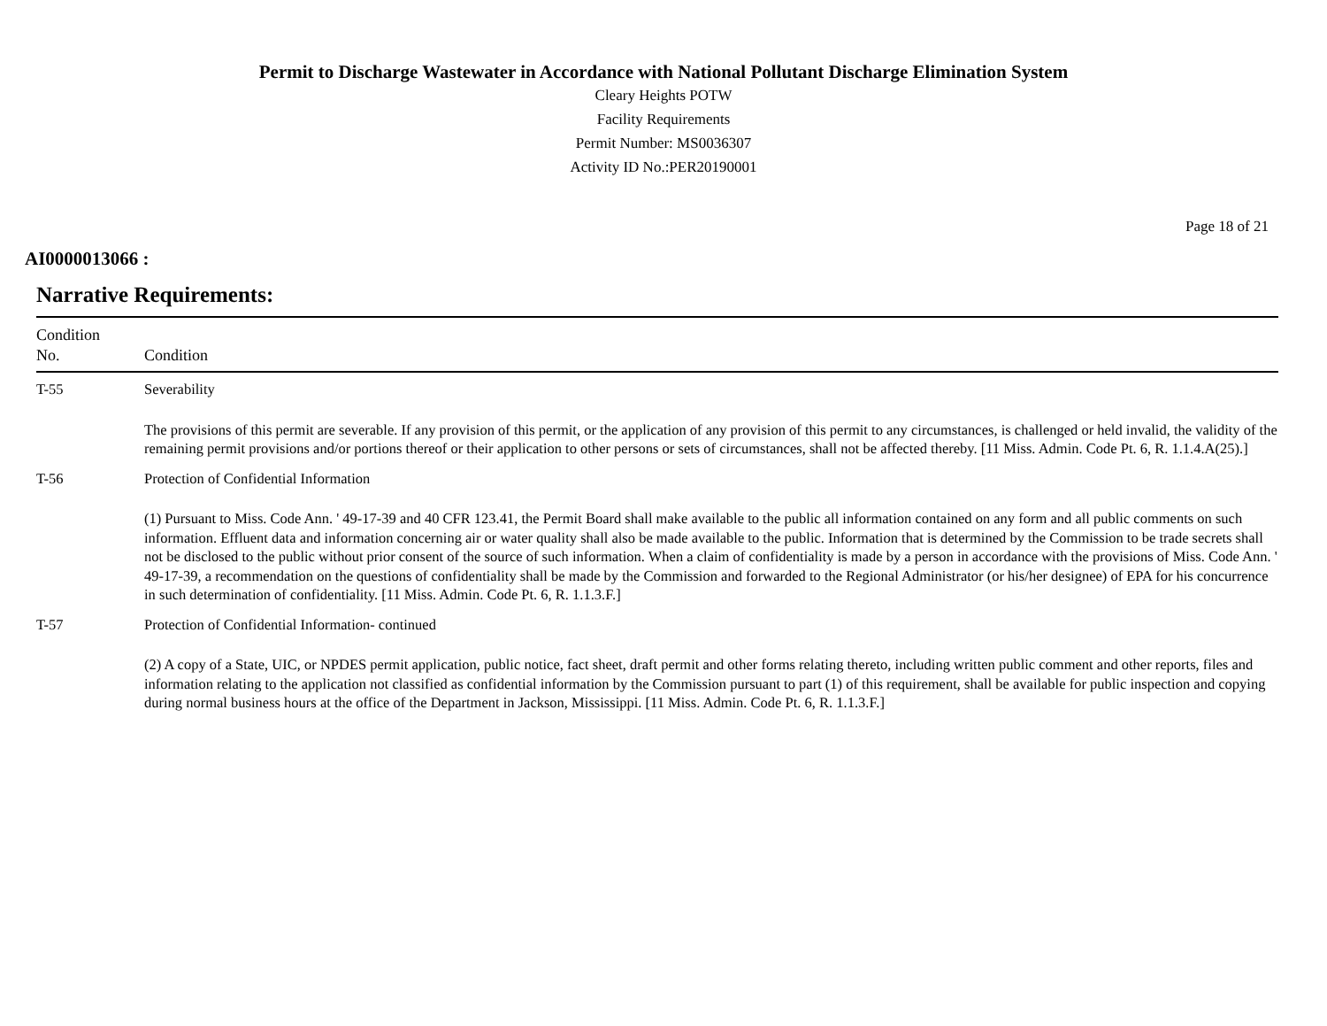Permit to Discharge Wastewater in Accordance with National Pollutant Discharge Elimination System
Cleary Heights POTW
Facility Requirements
Permit Number: MS0036307
Activity ID No.:PER20190001
Page 18 of 21
AI0000013066 :
Narrative Requirements:
| Condition No. | Condition |
| --- | --- |
| T-55 | Severability The provisions of this permit are severable. If any provision of this permit, or the application of any provision of this permit to any circumstances, is challenged or held invalid, the validity of the remaining permit provisions and/or portions thereof or their application to other persons or sets of circumstances, shall not be affected thereby. [11 Miss. Admin. Code Pt. 6, R. 1.1.4.A(25).] |
| T-56 | Protection of Confidential Information (1) Pursuant to Miss. Code Ann. ' 49-17-39 and 40 CFR 123.41, the Permit Board shall make available to the public all information contained on any form and all public comments on such information. Effluent data and information concerning air or water quality shall also be made available to the public. Information that is determined by the Commission to be trade secrets shall not be disclosed to the public without prior consent of the source of such information. When a claim of confidentiality is made by a person in accordance with the provisions of Miss. Code Ann. ' 49-17-39, a recommendation on the questions of confidentiality shall be made by the Commission and forwarded to the Regional Administrator (or his/her designee) of EPA for his concurrence in such determination of confidentiality. [11 Miss. Admin. Code Pt. 6, R. 1.1.3.F.] |
| T-57 | Protection of Confidential Information- continued (2) A copy of a State, UIC, or NPDES permit application, public notice, fact sheet, draft permit and other forms relating thereto, including written public comment and other reports, files and information relating to the application not classified as confidential information by the Commission pursuant to part (1) of this requirement, shall be available for public inspection and copying during normal business hours at the office of the Department in Jackson, Mississippi. [11 Miss. Admin. Code Pt. 6, R. 1.1.3.F.] |